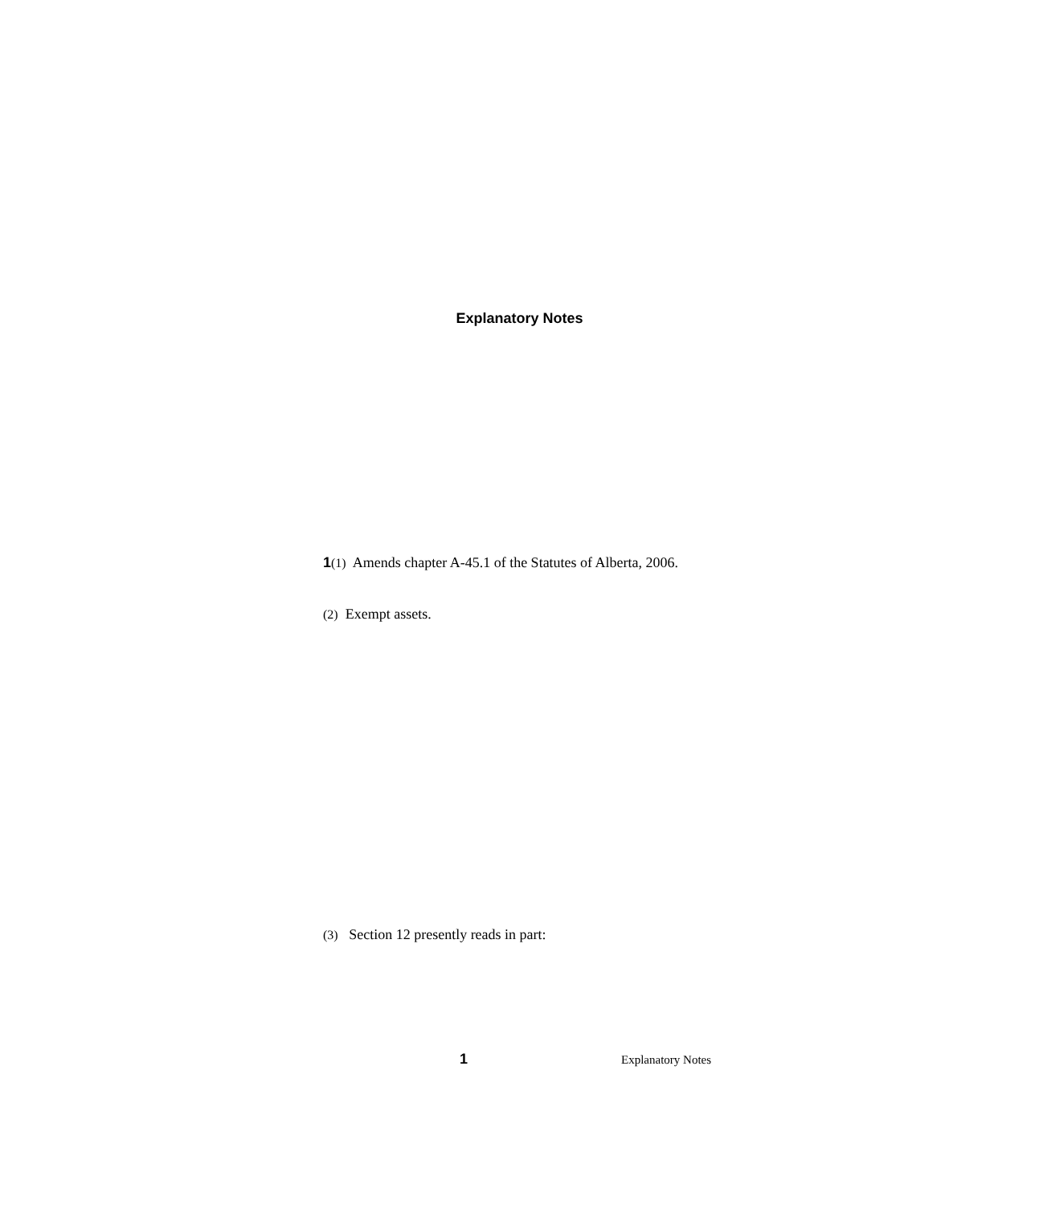Explanatory Notes
1(1) Amends chapter A-45.1 of the Statutes of Alberta, 2006.
(2) Exempt assets.
(3) Section 12 presently reads in part:
1 Explanatory Notes